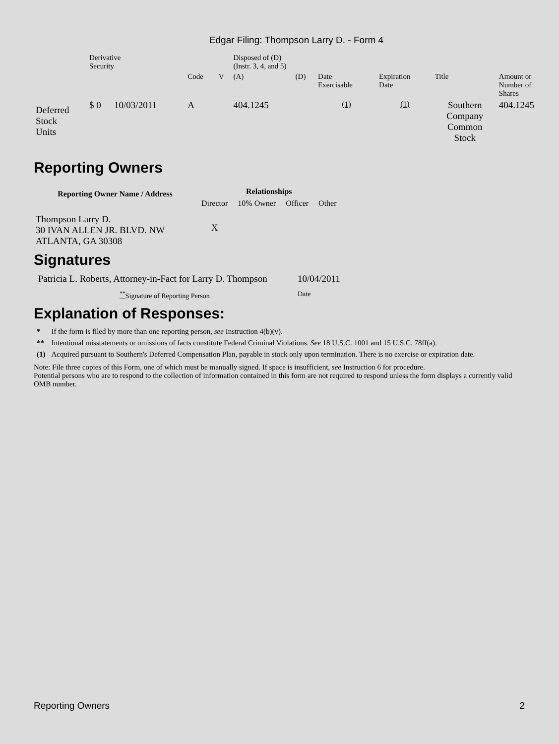Edgar Filing: Thompson Larry D. - Form 4
| | Derivative Security | | | | Disposed of (D) (Instr. 3, 4, and 5) | | | | | |
| | | | Code | V | (A) | (D) | Date Exercisable | Expiration Date | Title | Amount or Number of Shares |
| Deferred Stock Units | $ 0 | 10/03/2011 | A | | 404.1245 | | <sup>(1)</sup> | <sup>(1)</sup> | Southern Company Common Stock | 404.1245 |
Reporting Owners
| Reporting Owner Name / Address | Relationships | | | |
| --- | --- | --- | --- | --- |
| | Director | 10% Owner | Officer | Other |
| Thompson Larry D. 30 IVAN ALLEN JR. BLVD. NW ATLANTA, GA 30308 | X | | | |
Signatures
| Patricia L. Roberts, Attorney-in-Fact for Larry D. Thompson | 10/04/2011 |
| <sup>**</sup> Signature of Reporting Person | Date |
Explanation of Responses:
| * | If the form is filed by more than one reporting person, see Instruction 4(b)(v). |
| ** | Intentional misstatements or omissions of facts constitute Federal Criminal Violations. See 18 U.S.C. 1001 and 15 U.S.C. 78ff(a). |
| (1) | Acquired pursuant to Southern's Deferred Compensation Plan, payable in stock only upon termination. There is no exercise or expiration date. |
Note: File three copies of this Form, one of which must be manually signed. If space is insufficient, see Instruction 6 for procedure.
Potential persons who are to respond to the collection of information contained in this form are not required to respond unless the form displays a currently valid OMB number.
Reporting Owners 2